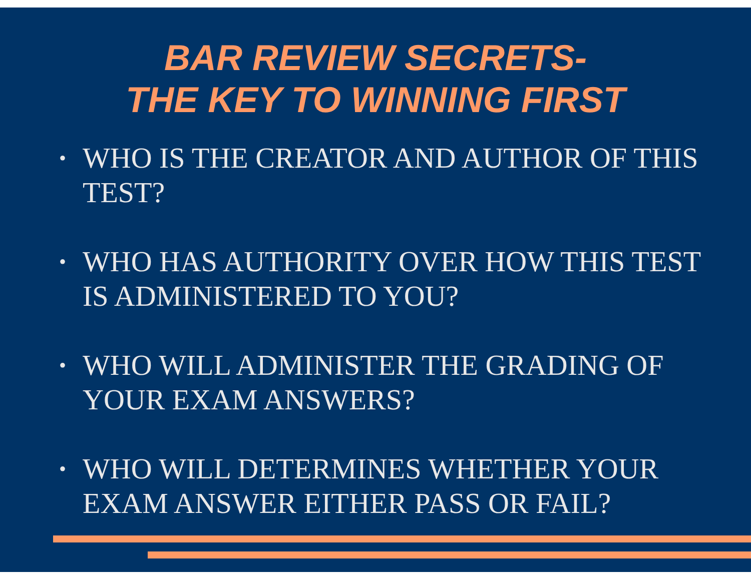BAR REVIEW SECRETS-
THE KEY TO WINNING FIRST
• WHO IS THE CREATOR AND AUTHOR OF THIS TEST?
• WHO HAS AUTHORITY OVER HOW THIS TEST IS ADMINISTERED TO YOU?
• WHO WILL ADMINISTER THE GRADING OF YOUR EXAM ANSWERS?
• WHO WILL DETERMINES WHETHER YOUR EXAM ANSWER EITHER PASS OR FAIL?